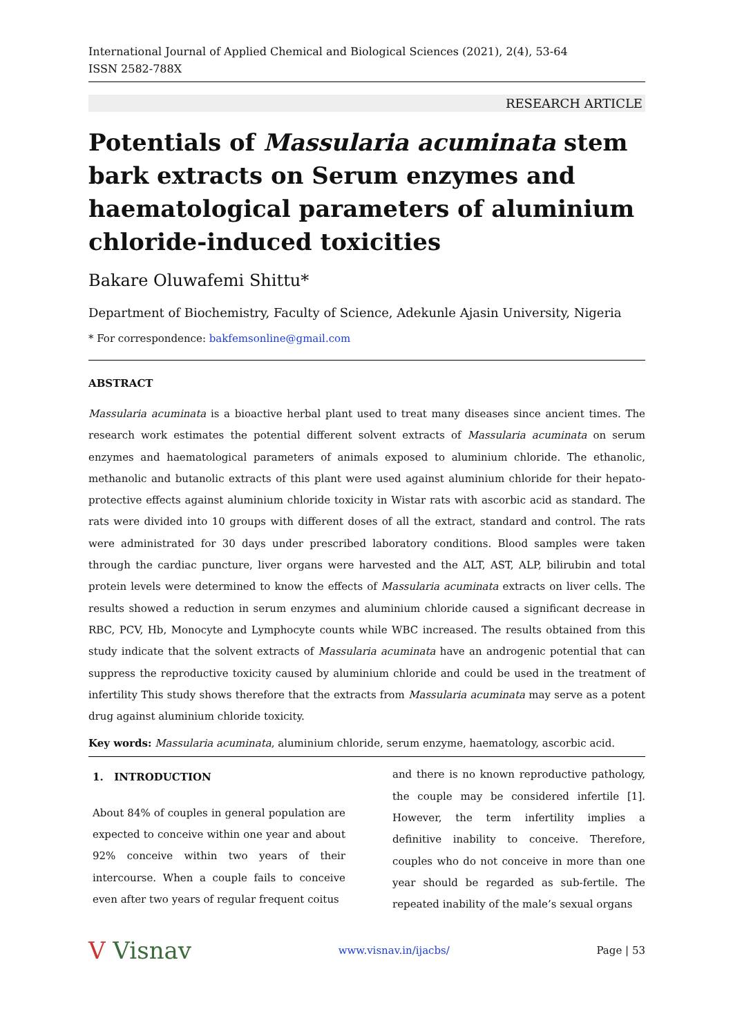International Journal of Applied Chemical and Biological Sciences (2021), 2(4), 53-64
ISSN 2582-788X
RESEARCH ARTICLE
Potentials of Massularia acuminata stem bark extracts on Serum enzymes and haematological parameters of aluminium chloride-induced toxicities
Bakare Oluwafemi Shittu*
Department of Biochemistry, Faculty of Science, Adekunle Ajasin University, Nigeria
* For correspondence: bakfemsonline@gmail.com
ABSTRACT
Massularia acuminata is a bioactive herbal plant used to treat many diseases since ancient times. The research work estimates the potential different solvent extracts of Massularia acuminata on serum enzymes and haematological parameters of animals exposed to aluminium chloride. The ethanolic, methanolic and butanolic extracts of this plant were used against aluminium chloride for their hepato-protective effects against aluminium chloride toxicity in Wistar rats with ascorbic acid as standard. The rats were divided into 10 groups with different doses of all the extract, standard and control. The rats were administrated for 30 days under prescribed laboratory conditions. Blood samples were taken through the cardiac puncture, liver organs were harvested and the ALT, AST, ALP, bilirubin and total protein levels were determined to know the effects of Massularia acuminata extracts on liver cells. The results showed a reduction in serum enzymes and aluminium chloride caused a significant decrease in RBC, PCV, Hb, Monocyte and Lymphocyte counts while WBC increased. The results obtained from this study indicate that the solvent extracts of Massularia acuminata have an androgenic potential that can suppress the reproductive toxicity caused by aluminium chloride and could be used in the treatment of infertility This study shows therefore that the extracts from Massularia acuminata may serve as a potent drug against aluminium chloride toxicity.
Key words: Massularia acuminata, aluminium chloride, serum enzyme, haematology, ascorbic acid.
1. INTRODUCTION
About 84% of couples in general population are expected to conceive within one year and about 92% conceive within two years of their intercourse. When a couple fails to conceive even after two years of regular frequent coitus
and there is no known reproductive pathology, the couple may be considered infertile [1]. However, the term infertility implies a definitive inability to conceive. Therefore, couples who do not conceive in more than one year should be regarded as sub-fertile. The repeated inability of the male’s sexual organs
V Visnav www.visnav.in/ijacbs/ Page | 53